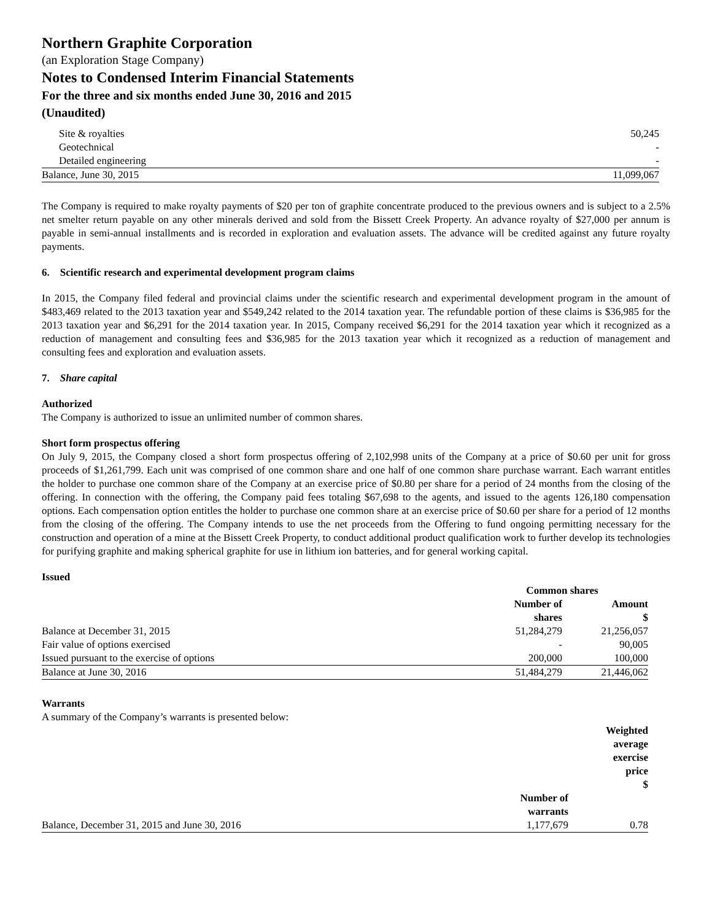Northern Graphite Corporation
(an Exploration Stage Company)
Notes to Condensed Interim Financial Statements
For the three and six months ended June 30, 2016 and 2015
(Unaudited)
| Site & royalties | 50,245 |
| Geotechnical | - |
| Detailed engineering | - |
| Balance, June 30, 2015 | 11,099,067 |
The Company is required to make royalty payments of $20 per ton of graphite concentrate produced to the previous owners and is subject to a 2.5% net smelter return payable on any other minerals derived and sold from the Bissett Creek Property. An advance royalty of $27,000 per annum is payable in semi-annual installments and is recorded in exploration and evaluation assets. The advance will be credited against any future royalty payments.
6. Scientific research and experimental development program claims
In 2015, the Company filed federal and provincial claims under the scientific research and experimental development program in the amount of $483,469 related to the 2013 taxation year and $549,242 related to the 2014 taxation year. The refundable portion of these claims is $36,985 for the 2013 taxation year and $6,291 for the 2014 taxation year. In 2015, Company received $6,291 for the 2014 taxation year which it recognized as a reduction of management and consulting fees and $36,985 for the 2013 taxation year which it recognized as a reduction of management and consulting fees and exploration and evaluation assets.
7. Share capital
Authorized
The Company is authorized to issue an unlimited number of common shares.
Short form prospectus offering
On July 9, 2015, the Company closed a short form prospectus offering of 2,102,998 units of the Company at a price of $0.60 per unit for gross proceeds of $1,261,799. Each unit was comprised of one common share and one half of one common share purchase warrant. Each warrant entitles the holder to purchase one common share of the Company at an exercise price of $0.80 per share for a period of 24 months from the closing of the offering. In connection with the offering, the Company paid fees totaling $67,698 to the agents, and issued to the agents 126,180 compensation options. Each compensation option entitles the holder to purchase one common share at an exercise price of $0.60 per share for a period of 12 months from the closing of the offering. The Company intends to use the net proceeds from the Offering to fund ongoing permitting necessary for the construction and operation of a mine at the Bissett Creek Property, to conduct additional product qualification work to further develop its technologies for purifying graphite and making spherical graphite for use in lithium ion batteries, and for general working capital.
Issued
| | Common shares | |
| | Number of | Amount |
| | shares | $ |
| Balance at December 31, 2015 | 51,284,279 | 21,256,057 |
| Fair value of options exercised | - | 90,005 |
| Issued pursuant to the exercise of options | 200,000 | 100,000 |
| Balance at June 30, 2016 | 51,484,279 | 21,446,062 |
Warrants
A summary of the Company’s warrants is presented below:
| | | Weighted average exercise price $ |
| | Number of warrants | |
| Balance, December 31, 2015 and June 30, 2016 | 1,177,679 | 0.78 |